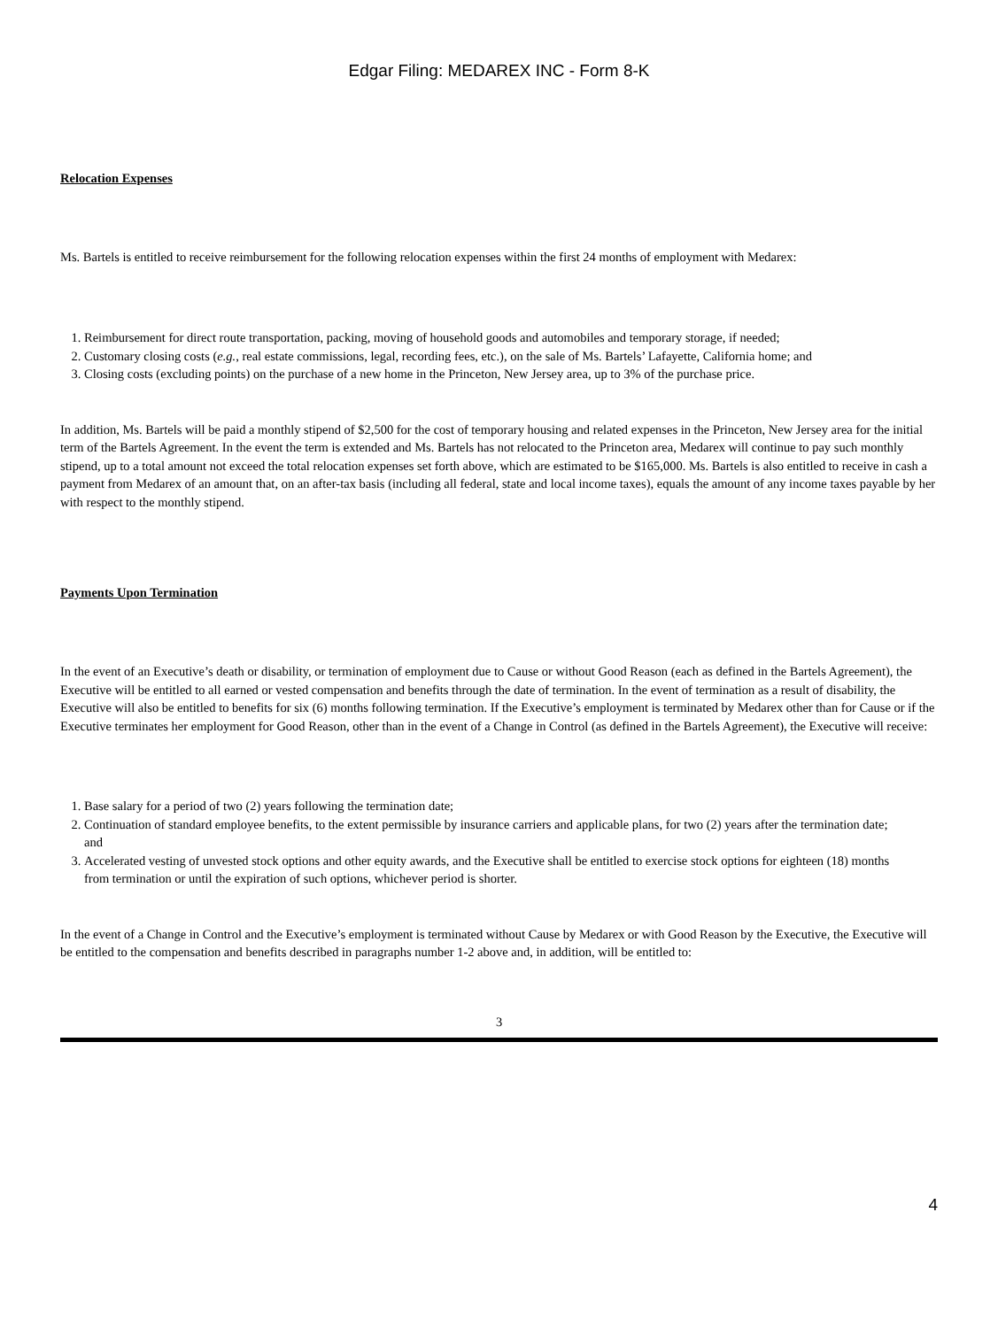Edgar Filing: MEDAREX INC - Form 8-K
Relocation Expenses
Ms. Bartels is entitled to receive reimbursement for the following relocation expenses within the first 24 months of employment with Medarex:
1. Reimbursement for direct route transportation, packing, moving of household goods and automobiles and temporary storage, if needed;
2. Customary closing costs (e.g., real estate commissions, legal, recording fees, etc.), on the sale of Ms. Bartels’ Lafayette, California home; and
3. Closing costs (excluding points) on the purchase of a new home in the Princeton, New Jersey area, up to 3% of the purchase price.
In addition, Ms. Bartels will be paid a monthly stipend of $2,500 for the cost of temporary housing and related expenses in the Princeton, New Jersey area for the initial term of the Bartels Agreement. In the event the term is extended and Ms. Bartels has not relocated to the Princeton area, Medarex will continue to pay such monthly stipend, up to a total amount not exceed the total relocation expenses set forth above, which are estimated to be $165,000. Ms. Bartels is also entitled to receive in cash a payment from Medarex of an amount that, on an after-tax basis (including all federal, state and local income taxes), equals the amount of any income taxes payable by her with respect to the monthly stipend.
Payments Upon Termination
In the event of an Executive’s death or disability, or termination of employment due to Cause or without Good Reason (each as defined in the Bartels Agreement), the Executive will be entitled to all earned or vested compensation and benefits through the date of termination. In the event of termination as a result of disability, the Executive will also be entitled to benefits for six (6) months following termination. If the Executive’s employment is terminated by Medarex other than for Cause or if the Executive terminates her employment for Good Reason, other than in the event of a Change in Control (as defined in the Bartels Agreement), the Executive will receive:
1. Base salary for a period of two (2) years following the termination date;
2. Continuation of standard employee benefits, to the extent permissible by insurance carriers and applicable plans, for two (2) years after the termination date; and
3. Accelerated vesting of unvested stock options and other equity awards, and the Executive shall be entitled to exercise stock options for eighteen (18) months from termination or until the expiration of such options, whichever period is shorter.
In the event of a Change in Control and the Executive’s employment is terminated without Cause by Medarex or with Good Reason by the Executive, the Executive will be entitled to the compensation and benefits described in paragraphs number 1-2 above and, in addition, will be entitled to:
3
4